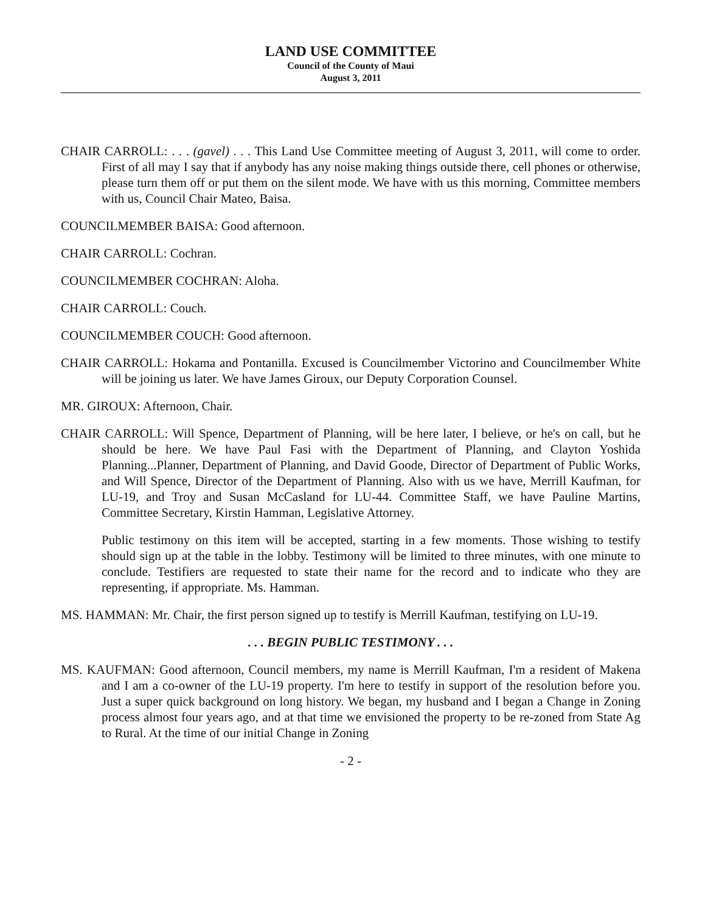LAND USE COMMITTEE
Council of the County of Maui
August 3, 2011
CHAIR CARROLL: . . . (gavel) . . . This Land Use Committee meeting of August 3, 2011, will come to order. First of all may I say that if anybody has any noise making things outside there, cell phones or otherwise, please turn them off or put them on the silent mode. We have with us this morning, Committee members with us, Council Chair Mateo, Baisa.
COUNCILMEMBER BAISA: Good afternoon.
CHAIR CARROLL: Cochran.
COUNCILMEMBER COCHRAN: Aloha.
CHAIR CARROLL: Couch.
COUNCILMEMBER COUCH: Good afternoon.
CHAIR CARROLL: Hokama and Pontanilla. Excused is Councilmember Victorino and Councilmember White will be joining us later. We have James Giroux, our Deputy Corporation Counsel.
MR. GIROUX: Afternoon, Chair.
CHAIR CARROLL: Will Spence, Department of Planning, will be here later, I believe, or he's on call, but he should be here. We have Paul Fasi with the Department of Planning, and Clayton Yoshida Planning...Planner, Department of Planning, and David Goode, Director of Department of Public Works, and Will Spence, Director of the Department of Planning. Also with us we have, Merrill Kaufman, for LU-19, and Troy and Susan McCasland for LU-44. Committee Staff, we have Pauline Martins, Committee Secretary, Kirstin Hamman, Legislative Attorney.
Public testimony on this item will be accepted, starting in a few moments. Those wishing to testify should sign up at the table in the lobby. Testimony will be limited to three minutes, with one minute to conclude. Testifiers are requested to state their name for the record and to indicate who they are representing, if appropriate. Ms. Hamman.
MS. HAMMAN: Mr. Chair, the first person signed up to testify is Merrill Kaufman, testifying on LU-19.
. . . BEGIN PUBLIC TESTIMONY . . .
MS. KAUFMAN: Good afternoon, Council members, my name is Merrill Kaufman, I'm a resident of Makena and I am a co-owner of the LU-19 property. I'm here to testify in support of the resolution before you. Just a super quick background on long history. We began, my husband and I began a Change in Zoning process almost four years ago, and at that time we envisioned the property to be re-zoned from State Ag to Rural. At the time of our initial Change in Zoning
- 2 -